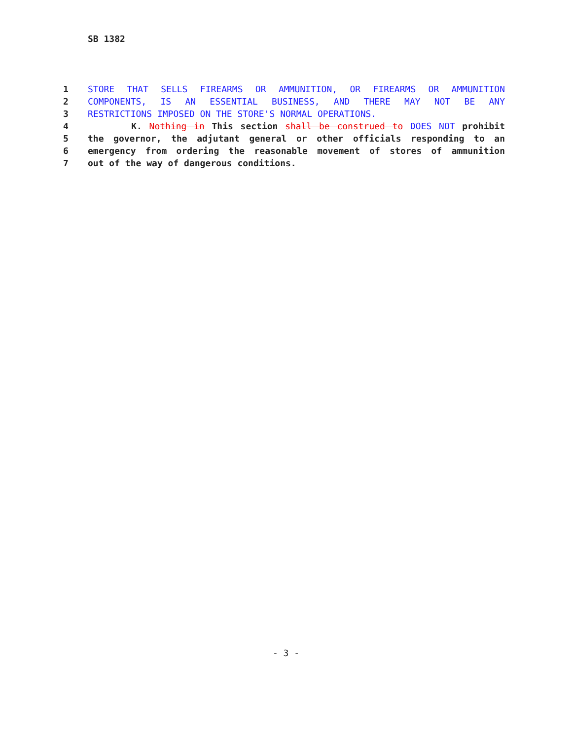SB 1382
| 1 | STORE THAT SELLS FIREARMS OR AMMUNITION, OR FIREARMS OR AMMUNITION |
| 2 | COMPONENTS, IS AN ESSENTIAL BUSINESS, AND THERE MAY NOT BE ANY |
| 3 | RESTRICTIONS IMPOSED ON THE STORE'S NORMAL OPERATIONS. |
| 4 | K. Nothing in This section shall be construed to DOES NOT prohibit |
| 5 | the governor, the adjutant general or other officials responding to an |
| 6 | emergency from ordering the reasonable movement of stores of ammunition |
| 7 | out of the way of dangerous conditions. |
- 3 -